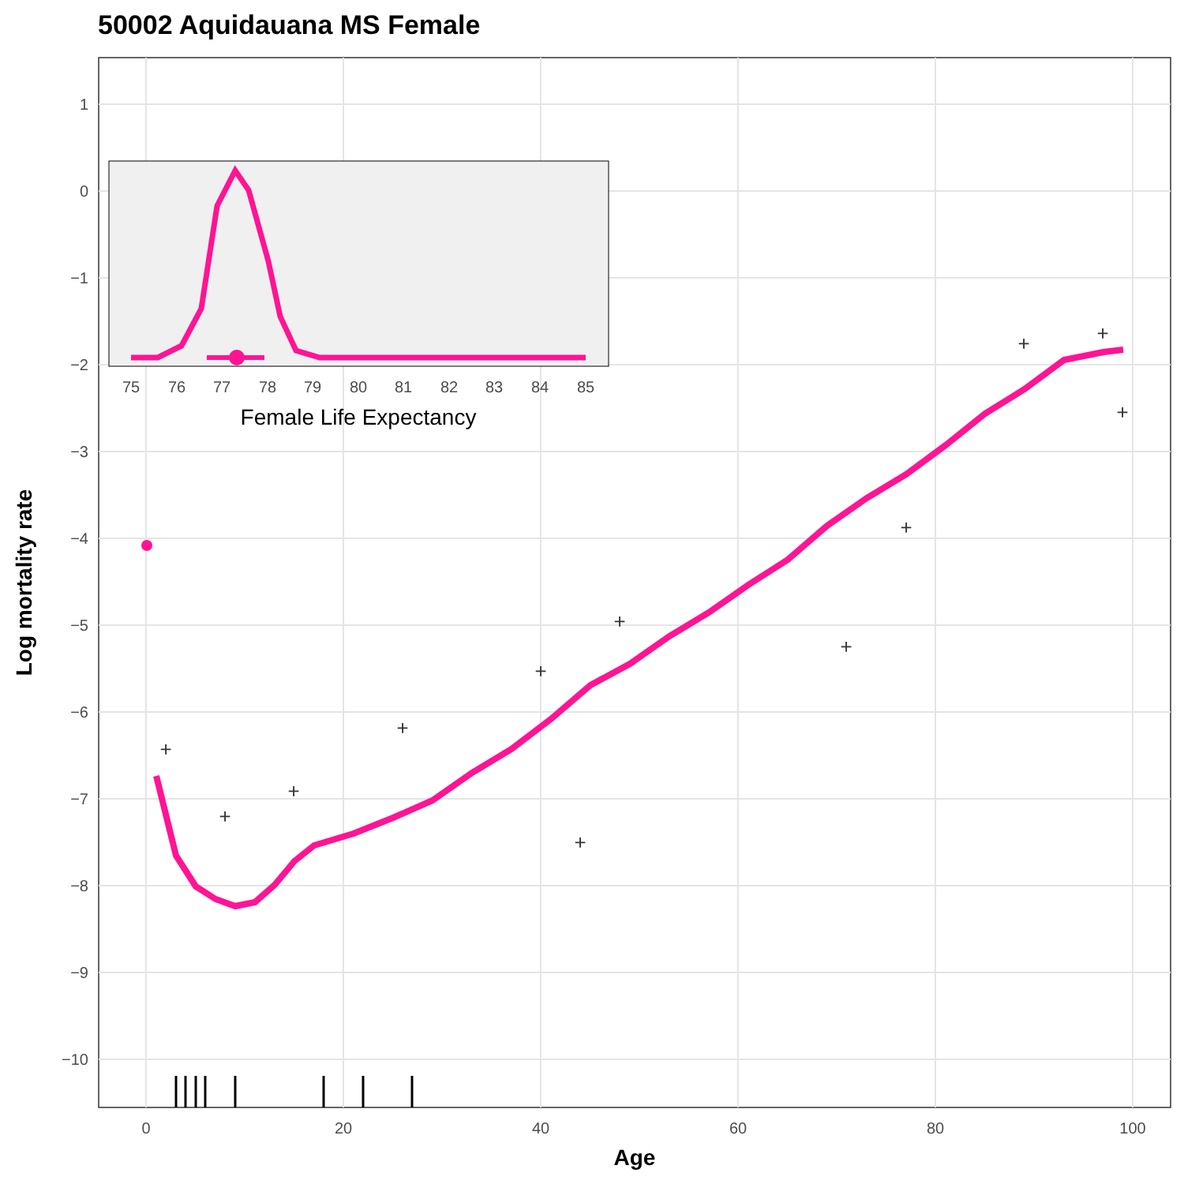50002 Aquidauana MS Female
1
0
−1
−2
−3
−4
−5
−6
−7
−8
−9
−10
0
20
40
60
80
100
Age
Log mortality rate
+
+
+
+
+
+
+
+
+
+
+
+
75
76
77
78
79
80
81
82
83
84
85
Female Life Expectancy